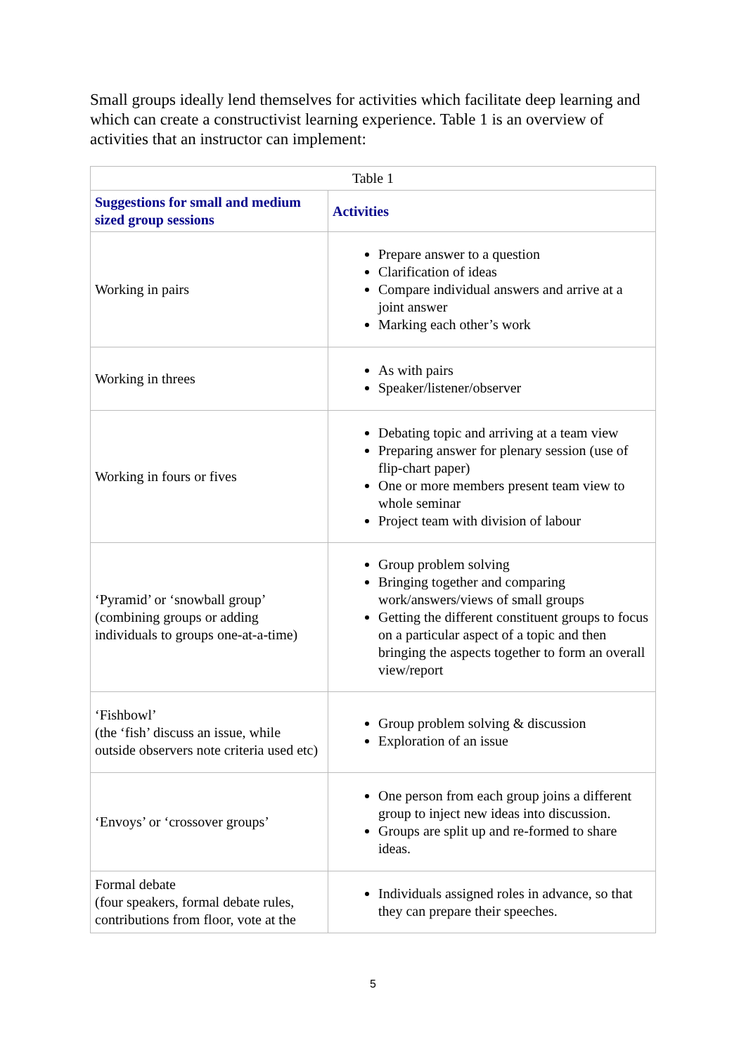Small groups ideally lend themselves for activities which facilitate deep learning and which can create a constructivist learning experience. Table 1 is an overview of activities that an instructor can implement:
| Table 1 | |
| --- | --- |
| Suggestions for small and medium sized group sessions | Activities |
| Working in pairs | Prepare answer to a question Clarification of ideas Compare individual answers and arrive at a joint answer Marking each other’s work |
| Working in threes | As with pairs Speaker/listener/observer |
| Working in fours or fives | Debating topic and arriving at a team view Preparing answer for plenary session (use of flip-chart paper) One or more members present team view to whole seminar Project team with division of labour |
| ‘Pyramid’ or ‘snowball group’ (combining groups or adding individuals to groups one-at-a-time) | Group problem solving Bringing together and comparing work/answers/views of small groups Getting the different constituent groups to focus on a particular aspect of a topic and then bringing the aspects together to form an overall view/report |
| ‘Fishbowl’ (the ‘fish’ discuss an issue, while outside observers note criteria used etc) | Group problem solving & discussion Exploration of an issue |
| ‘Envoys’ or ‘crossover groups’ | One person from each group joins a different group to inject new ideas into discussion. Groups are split up and re-formed to share ideas. |
| Formal debate (four speakers, formal debate rules, contributions from floor, vote at the | Individuals assigned roles in advance, so that they can prepare their speeches. |
5